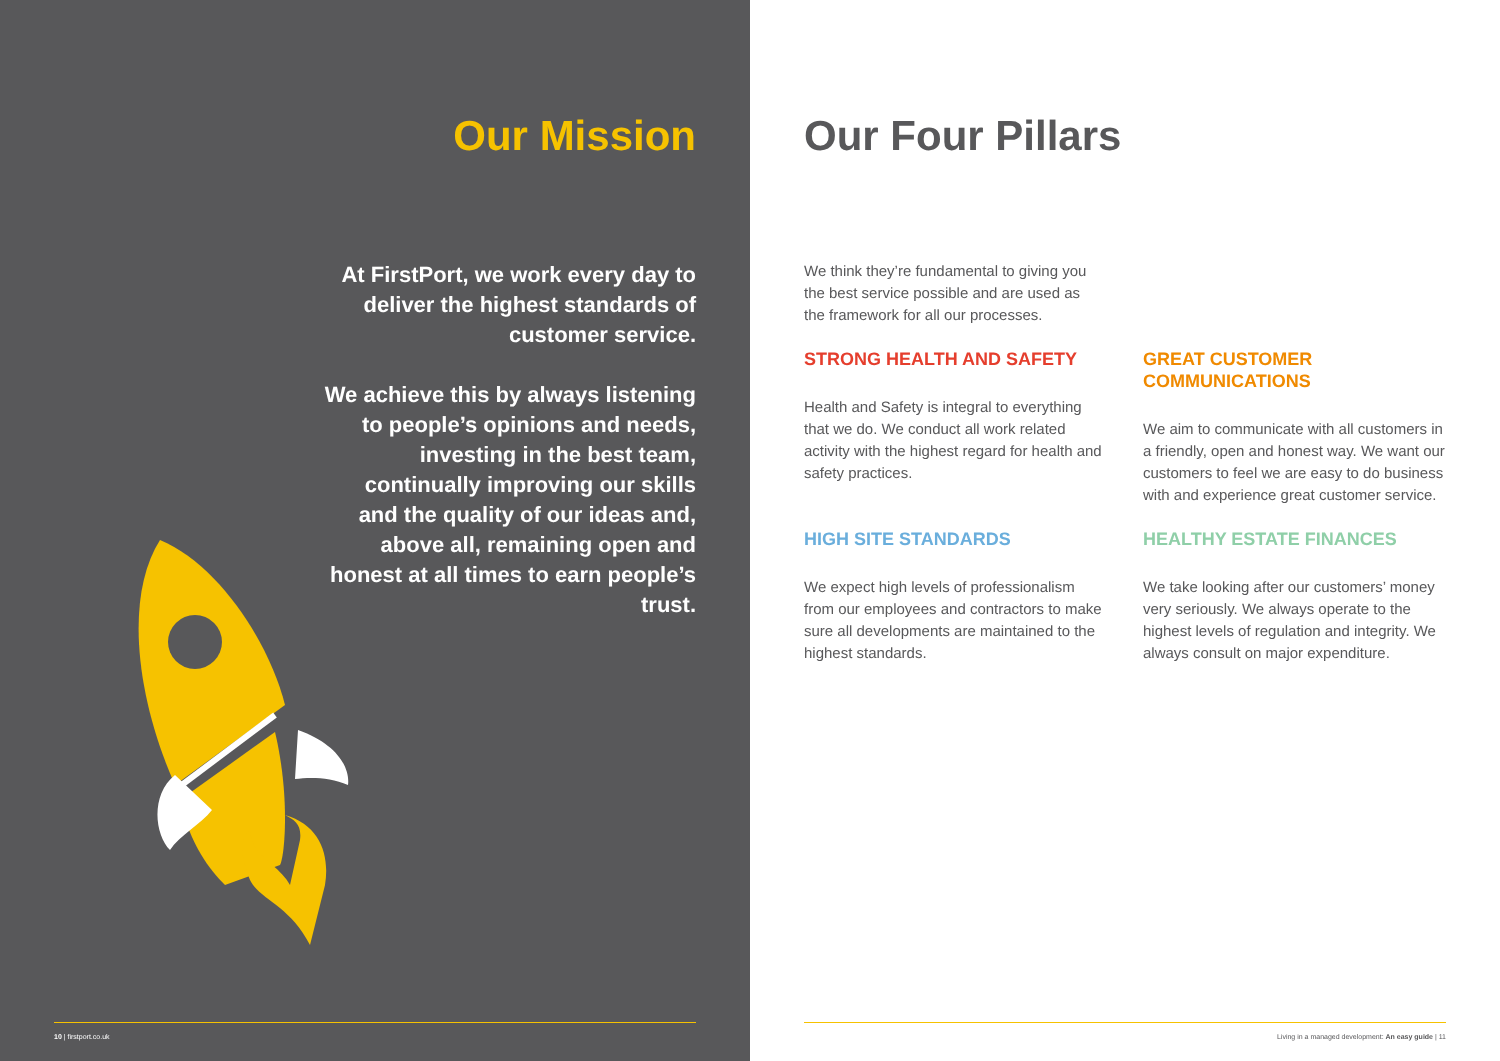Our Mission
At FirstPort, we work every day to deliver the highest standards of customer service.
We achieve this by always listening to people’s opinions and needs, investing in the best team, continually improving our skills and the quality of our ideas and, above all, remaining open and honest at all times to earn people’s trust.
10 | firstport.co.uk
Our Four Pillars
We think they’re fundamental to giving you the best service possible and are used as the framework for all our processes.
STRONG HEALTH AND SAFETY
Health and Safety is integral to everything that we do. We conduct all work related activity with the highest regard for health and safety practices.
GREAT CUSTOMER COMMUNICATIONS
We aim to communicate with all customers in a friendly, open and honest way. We want our customers to feel we are easy to do business with and experience great customer service.
HIGH SITE STANDARDS
We expect high levels of professionalism from our employees and contractors to make sure all developments are maintained to the highest standards.
HEALTHY ESTATE FINANCES
We take looking after our customers’ money very seriously. We always operate to the highest levels of regulation and integrity. We always consult on major expenditure.
Living in a managed development: An easy guide | 11